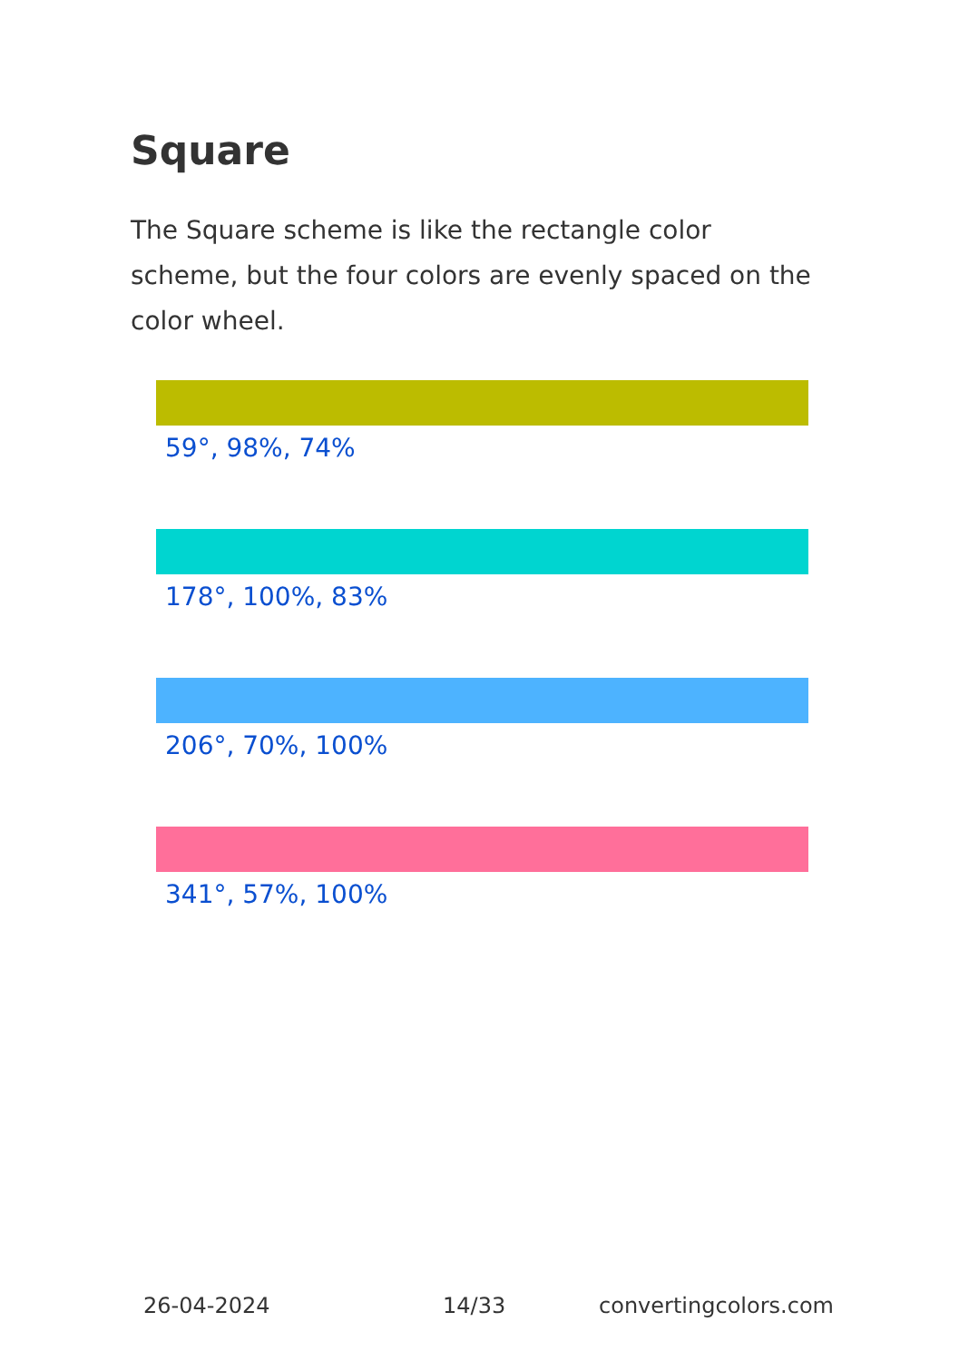Square
The Square scheme is like the rectangle color scheme, but the four colors are evenly spaced on the color wheel.
59°, 98%, 74%
178°, 100%, 83%
206°, 70%, 100%
341°, 57%, 100%
26-04-2024 14/33 convertingcolors.com